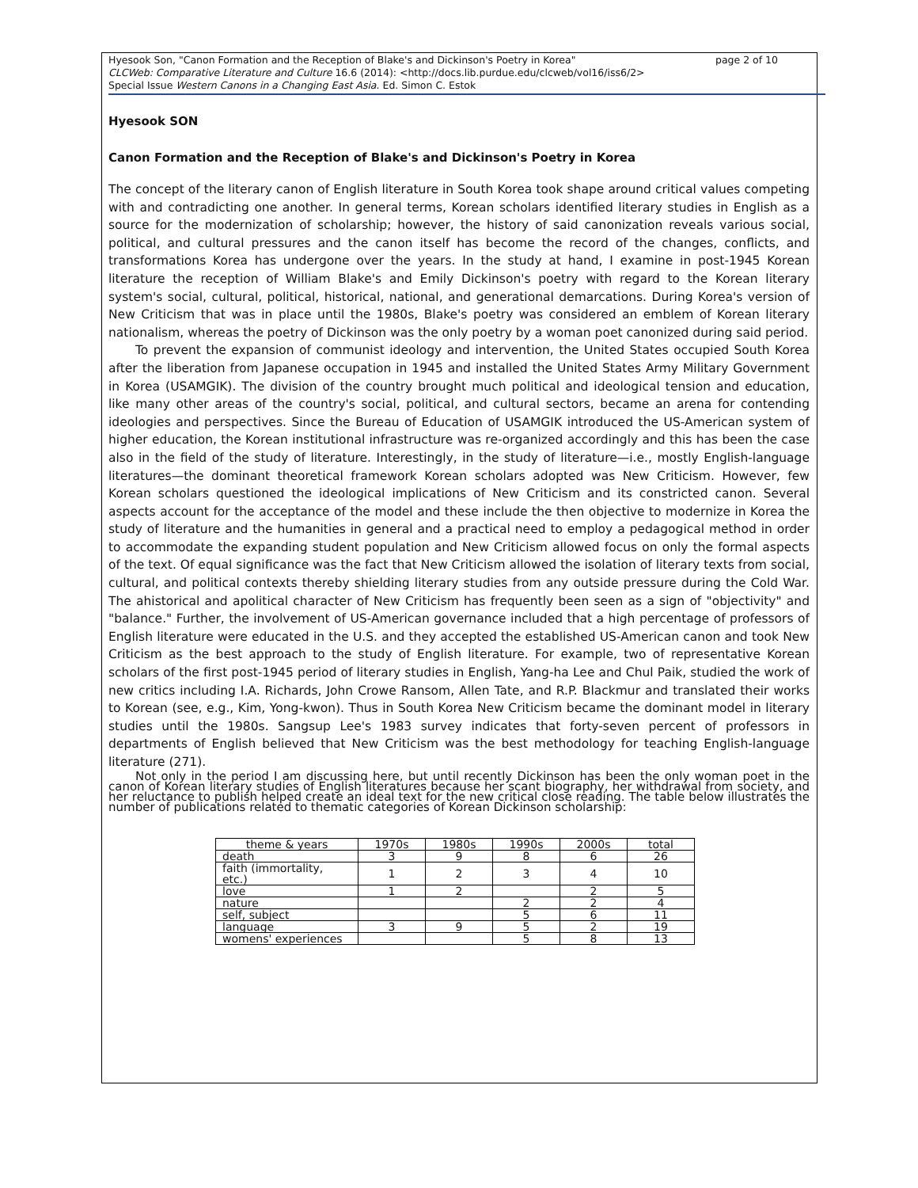Hyesook Son, "Canon Formation and the Reception of Blake's and Dickinson's Poetry in Korea" page 2 of 10
CLCWeb: Comparative Literature and Culture 16.6 (2014): <http://docs.lib.purdue.edu/clcweb/vol16/iss6/2>
Special Issue Western Canons in a Changing East Asia. Ed. Simon C. Estok
Hyesook SON
Canon Formation and the Reception of Blake's and Dickinson's Poetry in Korea
The concept of the literary canon of English literature in South Korea took shape around critical values competing with and contradicting one another. In general terms, Korean scholars identified literary studies in English as a source for the modernization of scholarship; however, the history of said canonization reveals various social, political, and cultural pressures and the canon itself has become the record of the changes, conflicts, and transformations Korea has undergone over the years. In the study at hand, I examine in post-1945 Korean literature the reception of William Blake's and Emily Dickinson's poetry with regard to the Korean literary system's social, cultural, political, historical, national, and generational demarcations. During Korea's version of New Criticism that was in place until the 1980s, Blake's poetry was considered an emblem of Korean literary nationalism, whereas the poetry of Dickinson was the only poetry by a woman poet canonized during said period.
To prevent the expansion of communist ideology and intervention, the United States occupied South Korea after the liberation from Japanese occupation in 1945 and installed the United States Army Military Government in Korea (USAMGIK). The division of the country brought much political and ideological tension and education, like many other areas of the country's social, political, and cultural sectors, became an arena for contending ideologies and perspectives. Since the Bureau of Education of USAMGIK introduced the US-American system of higher education, the Korean institutional infrastructure was re-organized accordingly and this has been the case also in the field of the study of literature. Interestingly, in the study of literature—i.e., mostly English-language literatures—the dominant theoretical framework Korean scholars adopted was New Criticism. However, few Korean scholars questioned the ideological implications of New Criticism and its constricted canon. Several aspects account for the acceptance of the model and these include the then objective to modernize in Korea the study of literature and the humanities in general and a practical need to employ a pedagogical method in order to accommodate the expanding student population and New Criticism allowed focus on only the formal aspects of the text. Of equal significance was the fact that New Criticism allowed the isolation of literary texts from social, cultural, and political contexts thereby shielding literary studies from any outside pressure during the Cold War. The ahistorical and apolitical character of New Criticism has frequently been seen as a sign of "objectivity" and "balance." Further, the involvement of US-American governance included that a high percentage of professors of English literature were educated in the U.S. and they accepted the established US-American canon and took New Criticism as the best approach to the study of English literature. For example, two of representative Korean scholars of the first post-1945 period of literary studies in English, Yang-ha Lee and Chul Paik, studied the work of new critics including I.A. Richards, John Crowe Ransom, Allen Tate, and R.P. Blackmur and translated their works to Korean (see, e.g., Kim, Yong-kwon). Thus in South Korea New Criticism became the dominant model in literary studies until the 1980s. Sangsup Lee's 1983 survey indicates that forty-seven percent of professors in departments of English believed that New Criticism was the best methodology for teaching English-language literature (271).
Not only in the period I am discussing here, but until recently Dickinson has been the only woman poet in the canon of Korean literary studies of English literatures because her scant biography, her withdrawal from society, and her reluctance to publish helped create an ideal text for the new critical close reading. The table below illustrates the number of publications related to thematic categories of Korean Dickinson scholarship:
| theme & years | 1970s | 1980s | 1990s | 2000s | total |
| --- | --- | --- | --- | --- | --- |
| death | 3 | 9 | 8 | 6 | 26 |
| faith (immortality, etc.) | 1 | 2 | 3 | 4 | 10 |
| love | 1 | 2 | | 2 | 5 |
| nature | | | 2 | 2 | 4 |
| self, subject | | | 5 | 6 | 11 |
| language | 3 | 9 | 5 | 2 | 19 |
| womens' experiences | | | 5 | 8 | 13 |